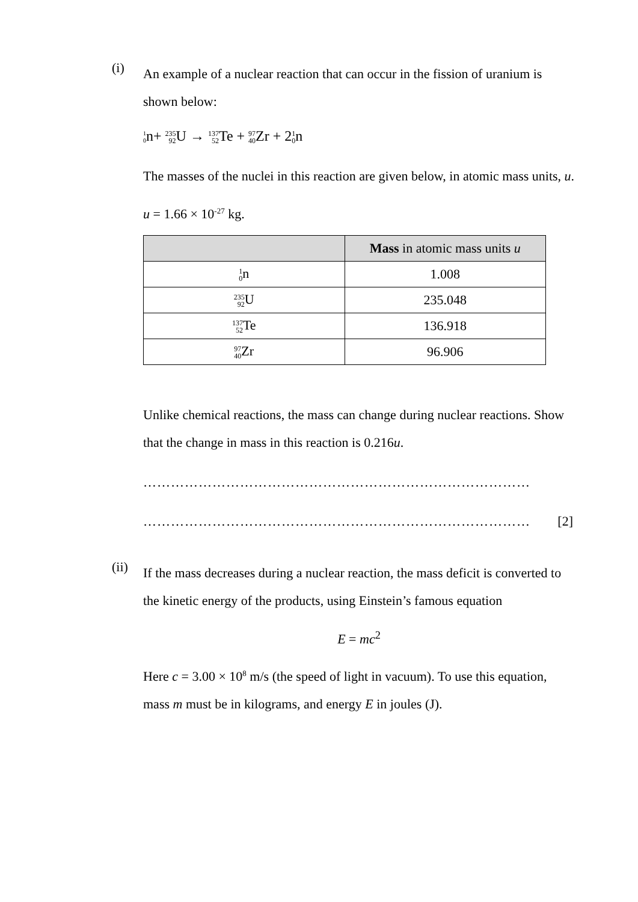(i)
An example of a nuclear reaction that can occur in the fission of uranium is shown below:
<sup>1</sup> <sub>0</sub>n+ 235 92 U → 137 52 Te + 97 40 Zr + 21 0n
The masses of the nuclei in this reaction are given below, in atomic mass units, u.
u = 1.66 × 10<sup>-27</sup> kg.
| | Mass in atomic mass units u |
| --- | --- |
| 1 0 n | 1.008 |
| 235 92 U | 235.048 |
| 137 52 Te | 136.918 |
| 97 40 Zr | 96.906 |
Unlike chemical reactions, the mass can change during nuclear reactions. Show that the change in mass in this reaction is 0.216u.
…………………………………………………………………………
………………………………………………………………………… [2]
(ii)
If the mass decreases during a nuclear reaction, the mass deficit is converted to the kinetic energy of the products, using Einstein’s famous equation
E = mc<sup>2</sup>
Here c = 3.00 × 10<sup>8</sup> m/s (the speed of light in vacuum). To use this equation, mass m must be in kilograms, and energy E in joules (J).